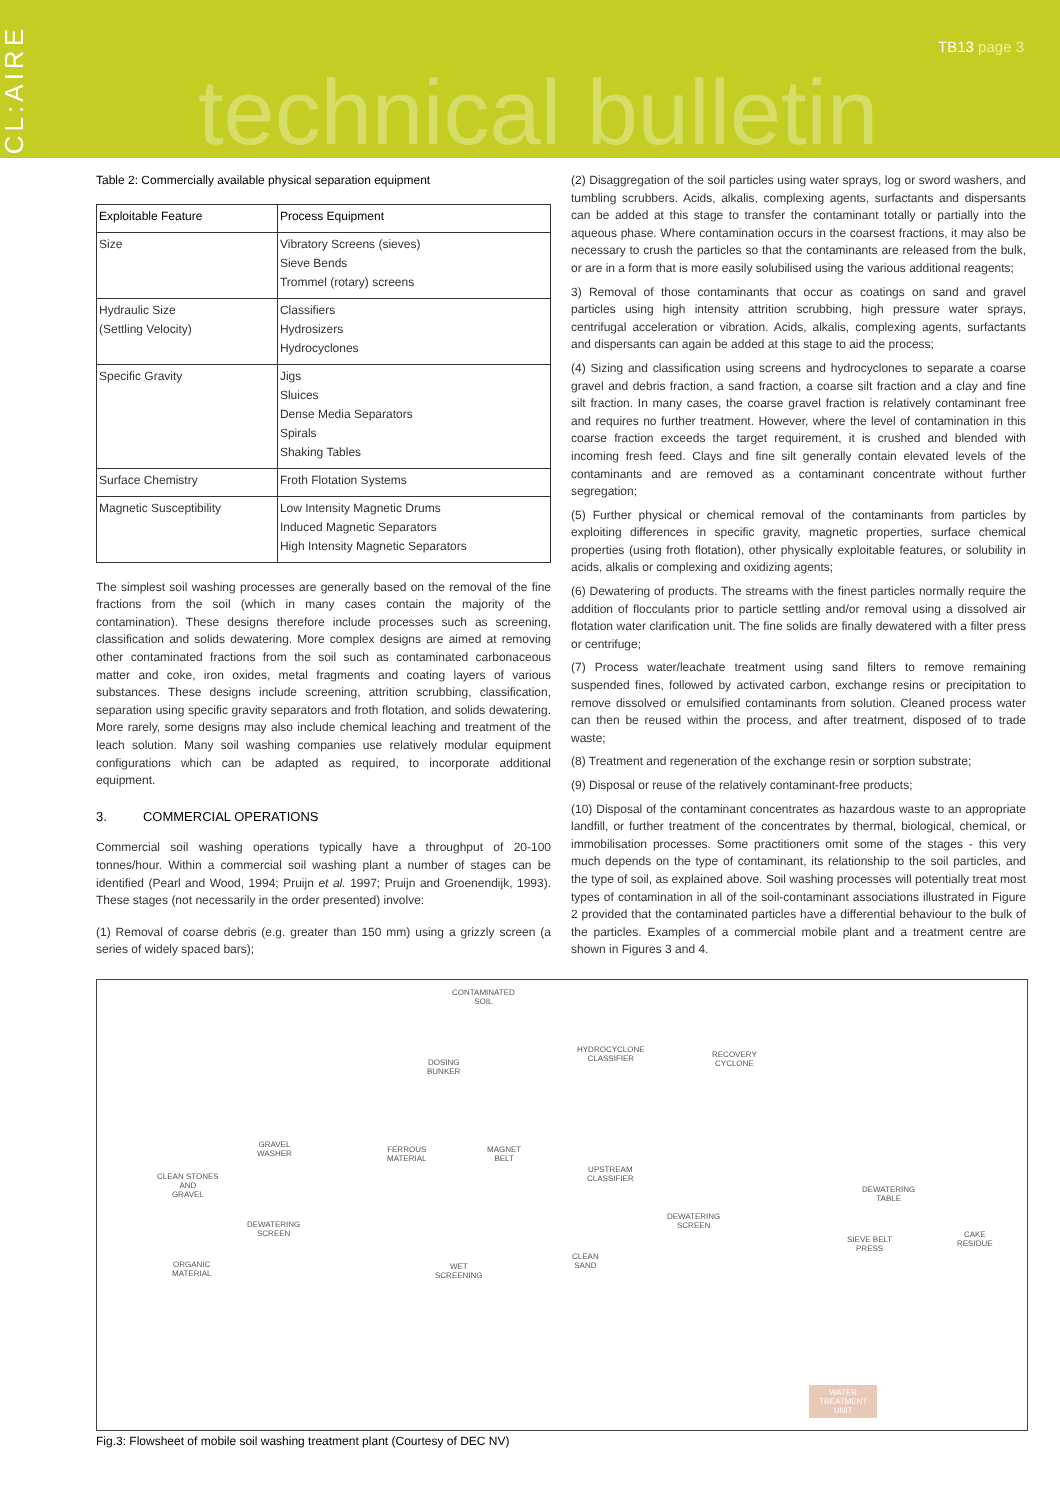CL:AIRE
technical bulletin
TB13 page 3
Table 2: Commercially available physical separation equipment
| Exploitable Feature | Process Equipment |
| --- | --- |
| Size | Vibratory Screens (sieves) Sieve Bends Trommel (rotary) screens |
| Hydraulic Size (Settling Velocity) | Classifiers Hydrosizers Hydrocyclones |
| Specific Gravity | Jigs Sluices Dense Media Separators Spirals Shaking Tables |
| Surface Chemistry | Froth Flotation Systems |
| Magnetic Susceptibility | Low Intensity Magnetic Drums Induced Magnetic Separators High Intensity Magnetic Separators |
The simplest soil washing processes are generally based on the removal of the fine fractions from the soil (which in many cases contain the majority of the contamination). These designs therefore include processes such as screening, classification and solids dewatering. More complex designs are aimed at removing other contaminated fractions from the soil such as contaminated carbonaceous matter and coke, iron oxides, metal fragments and coating layers of various substances. These designs include screening, attrition scrubbing, classification, separation using specific gravity separators and froth flotation, and solids dewatering. More rarely, some designs may also include chemical leaching and treatment of the leach solution. Many soil washing companies use relatively modular equipment configurations which can be adapted as required, to incorporate additional equipment.
3. COMMERCIAL OPERATIONS
Commercial soil washing operations typically have a throughput of 20-100 tonnes/hour. Within a commercial soil washing plant a number of stages can be identified (Pearl and Wood, 1994; Pruijn et al. 1997; Pruijn and Groenendijk, 1993). These stages (not necessarily in the order presented) involve:
(1) Removal of coarse debris (e.g. greater than 150 mm) using a grizzly screen (a series of widely spaced bars);
(2) Disaggregation of the soil particles using water sprays, log or sword washers, and tumbling scrubbers. Acids, alkalis, complexing agents, surfactants and dispersants can be added at this stage to transfer the contaminant totally or partially into the aqueous phase. Where contamination occurs in the coarsest fractions, it may also be necessary to crush the particles so that the contaminants are released from the bulk, or are in a form that is more easily solubilised using the various additional reagents;
3) Removal of those contaminants that occur as coatings on sand and gravel particles using high intensity attrition scrubbing, high pressure water sprays, centrifugal acceleration or vibration. Acids, alkalis, complexing agents, surfactants and dispersants can again be added at this stage to aid the process;
(4) Sizing and classification using screens and hydrocyclones to separate a coarse gravel and debris fraction, a sand fraction, a coarse silt fraction and a clay and fine silt fraction. In many cases, the coarse gravel fraction is relatively contaminant free and requires no further treatment. However, where the level of contamination in this coarse fraction exceeds the target requirement, it is crushed and blended with incoming fresh feed. Clays and fine silt generally contain elevated levels of the contaminants and are removed as a contaminant concentrate without further segregation;
(5) Further physical or chemical removal of the contaminants from particles by exploiting differences in specific gravity, magnetic properties, surface chemical properties (using froth flotation), other physically exploitable features, or solubility in acids, alkalis or complexing and oxidizing agents;
(6) Dewatering of products. The streams with the finest particles normally require the addition of flocculants prior to particle settling and/or removal using a dissolved air flotation water clarification unit. The fine solids are finally dewatered with a filter press or centrifuge;
(7) Process water/leachate treatment using sand filters to remove remaining suspended fines, followed by activated carbon, exchange resins or precipitation to remove dissolved or emulsified contaminants from solution. Cleaned process water can then be reused within the process, and after treatment, disposed of to trade waste;
(8) Treatment and regeneration of the exchange resin or sorption substrate;
(9) Disposal or reuse of the relatively contaminant-free products;
(10) Disposal of the contaminant concentrates as hazardous waste to an appropriate landfill, or further treatment of the concentrates by thermal, biological, chemical, or immobilisation processes. Some practitioners omit some of the stages - this very much depends on the type of contaminant, its relationship to the soil particles, and the type of soil, as explained above. Soil washing processes will potentially treat most types of contamination in all of the soil-contaminant associations illustrated in Figure 2 provided that the contaminated particles have a differential behaviour to the bulk of the particles. Examples of a commercial mobile plant and a treatment centre are shown in Figures 3 and 4.
CONTAMINATED
SOIL
DOSING
BUNKER
HYDROCYCLONE
CLASSIFIER
RECOVERY
CYCLONE
GRAVEL
WASHER
FERROUS
MATERIAL
MAGNET
BELT
CLEAN STONES
AND
GRAVEL
UPSTREAM
CLASSIFIER
DEWATERING
TABLE
DEWATERING
SCREEN
DEWATERING
SCREEN
CAKE
RESIDUE
SIEVE BELT
PRESS
ORGANIC
MATERIAL
WET
SCREENING
CLEAN
SAND
WATER
TREATMENT
UNIT
Fig.3: Flowsheet of mobile soil washing treatment plant (Courtesy of DEC NV)